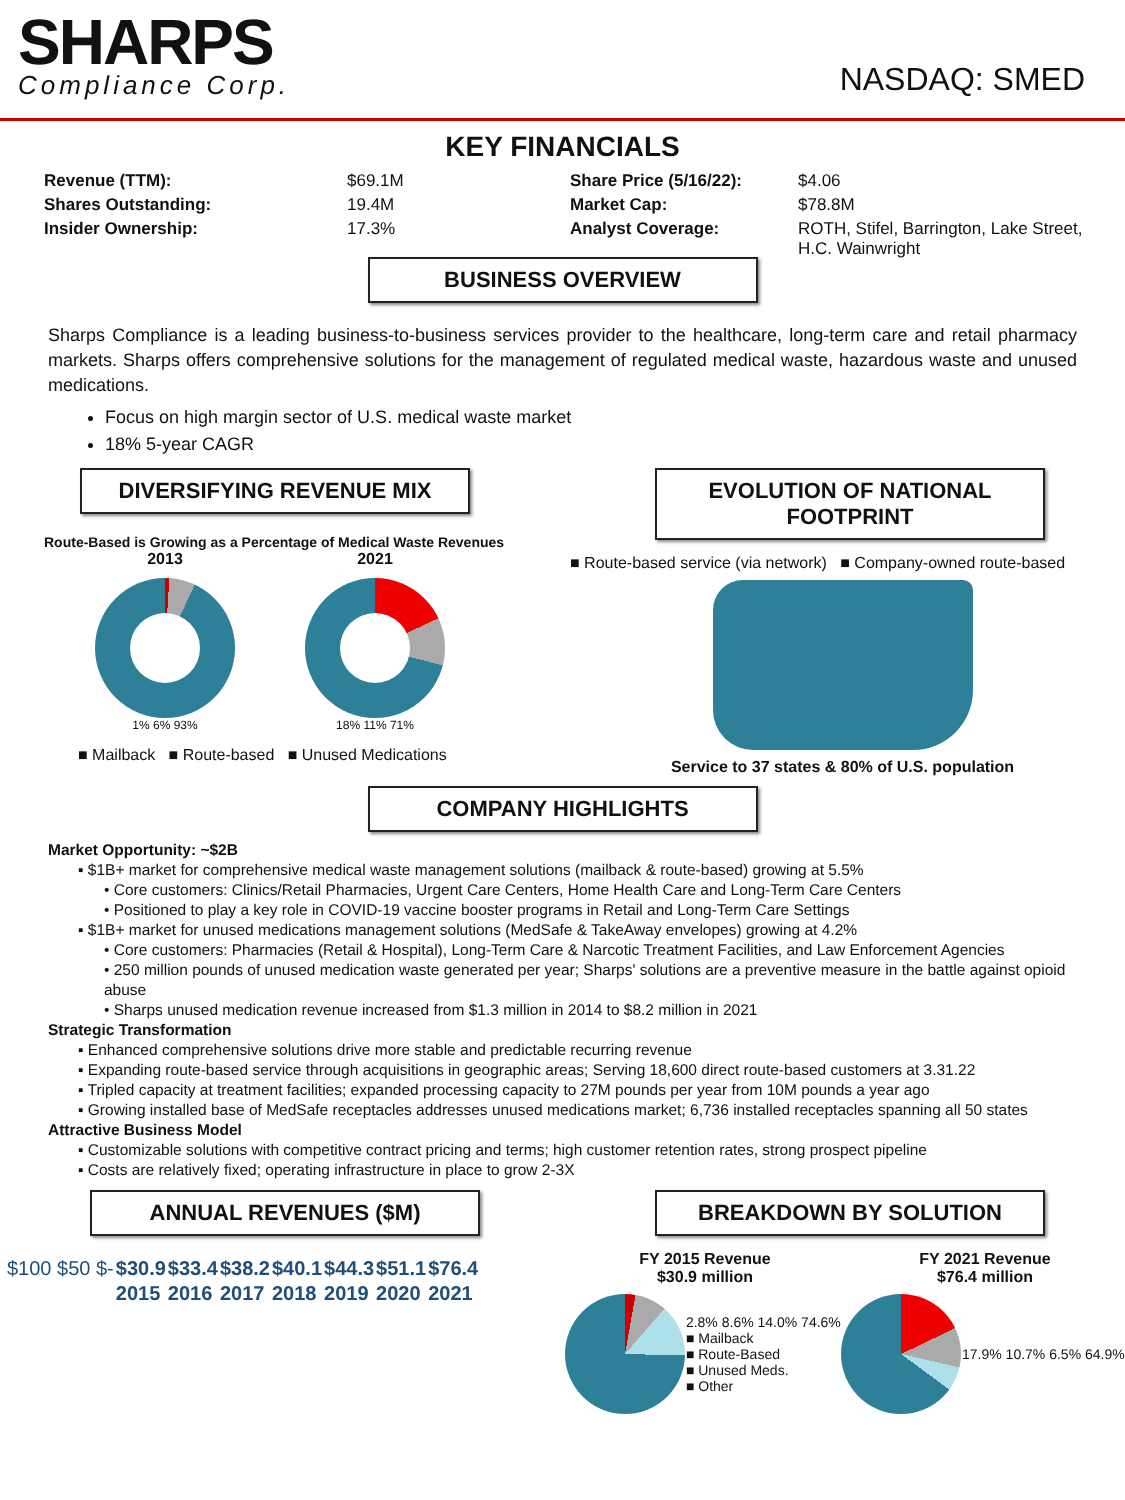SHARPS
Compliance Corp.
NASDAQ: SMED
KEY FINANCIALS
| Revenue (TTM): | $69.1M | Share Price (5/16/22): | $4.06 |
| Shares Outstanding: | 19.4M | Market Cap: | $78.8M |
| Insider Ownership: | 17.3% | Analyst Coverage: | ROTH, Stifel, Barrington, Lake Street, H.C. Wainwright |
BUSINESS OVERVIEW
Sharps Compliance is a leading business-to-business services provider to the healthcare, long-term care and retail pharmacy markets. Sharps offers comprehensive solutions for the management of regulated medical waste, hazardous waste and unused medications.
Focus on high margin sector of U.S. medical waste market
18% 5-year CAGR
DIVERSIFYING REVENUE MIX
Route-Based is Growing as a Percentage of Medical Waste Revenues
2013
1% 6% 93%
2021
18% 11% 71%
■ Mailback ■ Route-based ■ Unused Medications
EVOLUTION OF NATIONAL FOOTPRINT
■ Route-based service (via network) ■ Company-owned route-based
Service to 37 states & 80% of U.S. population
COMPANY HIGHLIGHTS
Market Opportunity: ~$2B
▪ $1B+ market for comprehensive medical waste management solutions (mailback & route-based) growing at 5.5%
• Core customers: Clinics/Retail Pharmacies, Urgent Care Centers, Home Health Care and Long-Term Care Centers
• Positioned to play a key role in COVID-19 vaccine booster programs in Retail and Long-Term Care Settings
▪ $1B+ market for unused medications management solutions (MedSafe & TakeAway envelopes) growing at 4.2%
• Core customers: Pharmacies (Retail & Hospital), Long-Term Care & Narcotic Treatment Facilities, and Law Enforcement Agencies
• 250 million pounds of unused medication waste generated per year; Sharps' solutions are a preventive measure in the battle against opioid abuse
• Sharps unused medication revenue increased from $1.3 million in 2014 to $8.2 million in 2021
Strategic Transformation
▪ Enhanced comprehensive solutions drive more stable and predictable recurring revenue
▪ Expanding route-based service through acquisitions in geographic areas; Serving 18,600 direct route-based customers at 3.31.22
▪ Tripled capacity at treatment facilities; expanded processing capacity to 27M pounds per year from 10M pounds a year ago
▪ Growing installed base of MedSafe receptacles addresses unused medications market; 6,736 installed receptacles spanning all 50 states
Attractive Business Model
▪ Customizable solutions with competitive contract pricing and terms; high customer retention rates, strong prospect pipeline
▪ Costs are relatively fixed; operating infrastructure in place to grow 2-3X
ANNUAL REVENUES ($M)
| $100 $50 $- | $30.9 | $33.4 | $38.2 | $40.1 | $44.3 | $51.1 | $76.4 |
| | 2015 | 2016 | 2017 | 2018 | 2019 | 2020 | 2021 |
BREAKDOWN BY SOLUTION
FY 2015 Revenue
$30.9 million
FY 2021 Revenue
$76.4 million
2.8% 8.6% 14.0% 74.6%
■ Mailback
■ Route-Based
■ Unused Meds.
■ Other
17.9% 10.7% 6.5% 64.9%